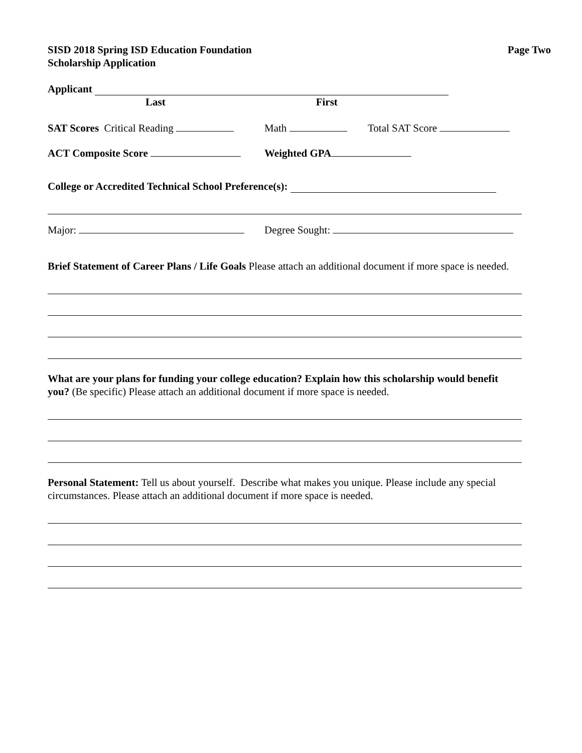SISD 2018 Spring ISD Education Foundation
Scholarship Application
Page Two
Applicant
Last First
SAT Scores Critical Reading Math Total SAT Score
ACT Composite Score Weighted GPA
College or Accredited Technical School Preference(s):
Major: Degree Sought:
Brief Statement of Career Plans / Life Goals Please attach an additional document if more space is needed.
What are your plans for funding your college education? Explain how this scholarship would benefit you? (Be specific) Please attach an additional document if more space is needed.
Personal Statement: Tell us about yourself. Describe what makes you unique. Please include any special circumstances. Please attach an additional document if more space is needed.